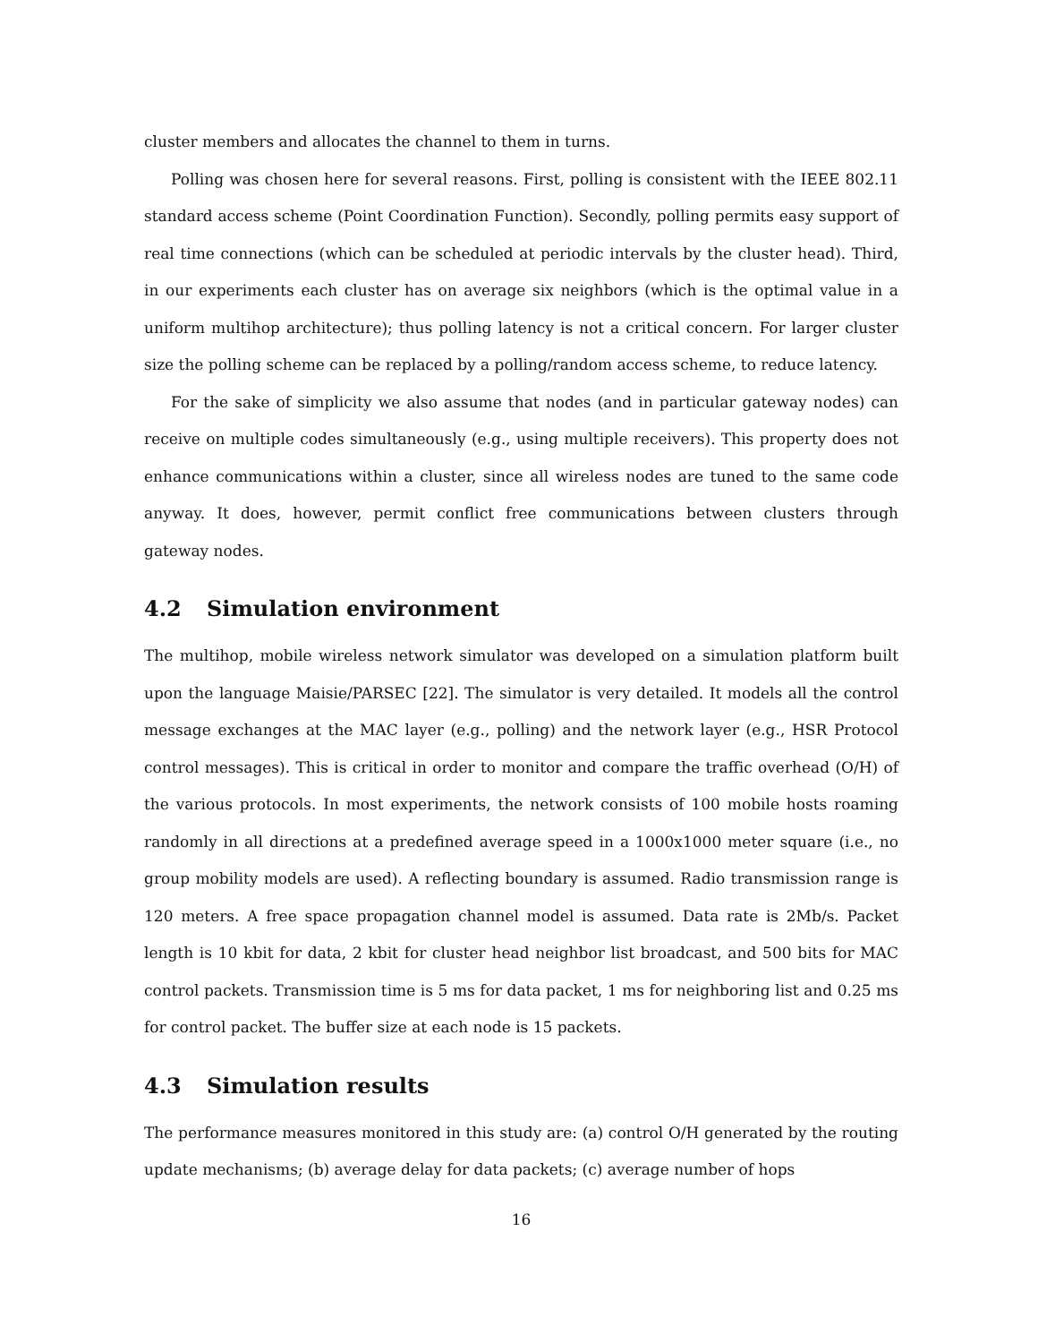cluster members and allocates the channel to them in turns.
Polling was chosen here for several reasons. First, polling is consistent with the IEEE 802.11 standard access scheme (Point Coordination Function). Secondly, polling permits easy support of real time connections (which can be scheduled at periodic intervals by the cluster head). Third, in our experiments each cluster has on average six neighbors (which is the optimal value in a uniform multihop architecture); thus polling latency is not a critical concern. For larger cluster size the polling scheme can be replaced by a polling/random access scheme, to reduce latency.
For the sake of simplicity we also assume that nodes (and in particular gateway nodes) can receive on multiple codes simultaneously (e.g., using multiple receivers). This property does not enhance communications within a cluster, since all wireless nodes are tuned to the same code anyway. It does, however, permit conflict free communications between clusters through gateway nodes.
4.2 Simulation environment
The multihop, mobile wireless network simulator was developed on a simulation platform built upon the language Maisie/PARSEC [22]. The simulator is very detailed. It models all the control message exchanges at the MAC layer (e.g., polling) and the network layer (e.g., HSR Protocol control messages). This is critical in order to monitor and compare the traffic overhead (O/H) of the various protocols. In most experiments, the network consists of 100 mobile hosts roaming randomly in all directions at a predefined average speed in a 1000x1000 meter square (i.e., no group mobility models are used). A reflecting boundary is assumed. Radio transmission range is 120 meters. A free space propagation channel model is assumed. Data rate is 2Mb/s. Packet length is 10 kbit for data, 2 kbit for cluster head neighbor list broadcast, and 500 bits for MAC control packets. Transmission time is 5 ms for data packet, 1 ms for neighboring list and 0.25 ms for control packet. The buffer size at each node is 15 packets.
4.3 Simulation results
The performance measures monitored in this study are: (a) control O/H generated by the routing update mechanisms; (b) average delay for data packets; (c) average number of hops
16